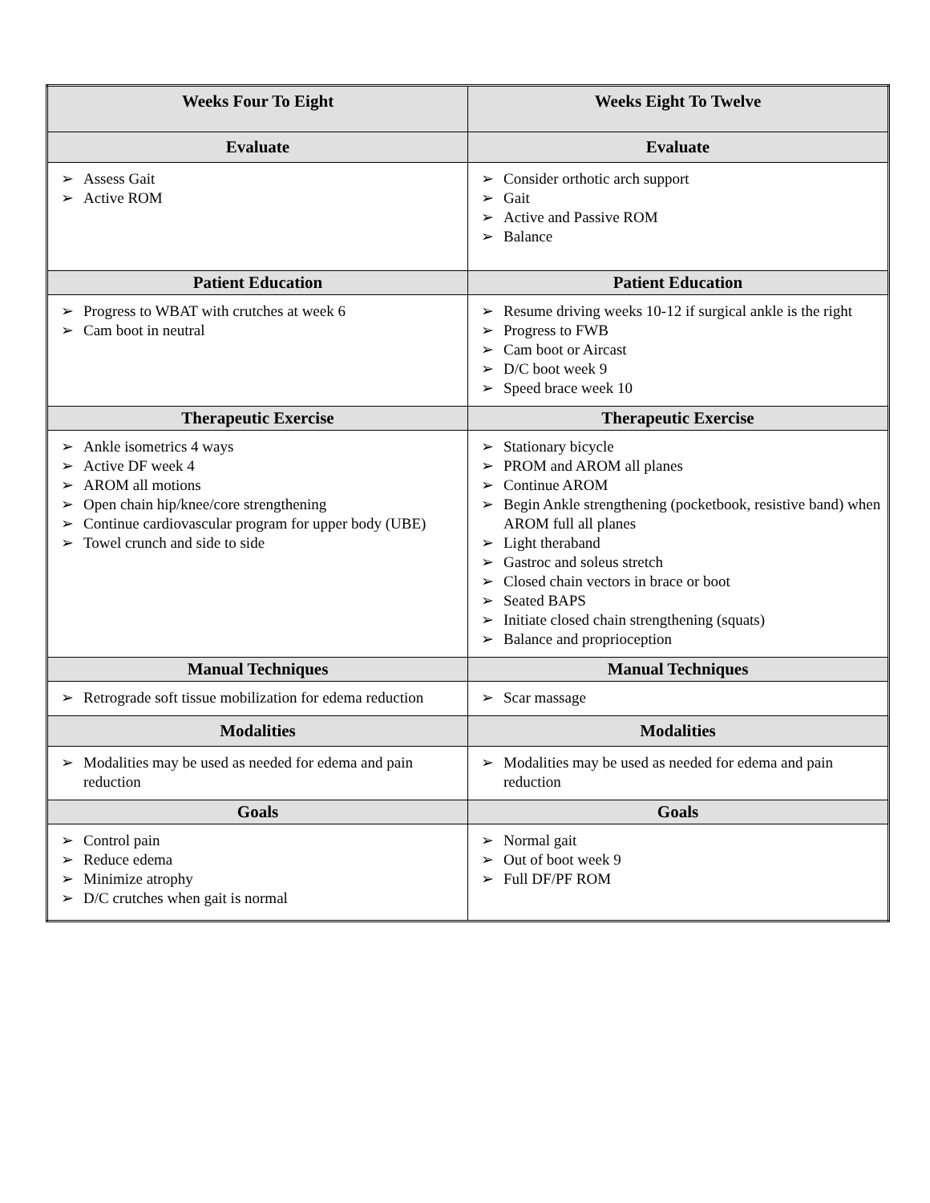| Weeks Four To Eight | Weeks Eight To Twelve |
| --- | --- |
| Evaluate | Evaluate |
| ➢ Assess Gait ➢ Active ROM | ➢ Consider orthotic arch support ➢ Gait ➢ Active and Passive ROM ➢ Balance |
| Patient Education | Patient Education |
| ➢ Progress to WBAT with crutches at week 6 ➢ Cam boot in neutral | ➢ Resume driving weeks 10-12 if surgical ankle is the right ➢ Progress to FWB ➢ Cam boot or Aircast ➢ D/C boot week 9 ➢ Speed brace week 10 |
| Therapeutic Exercise | Therapeutic Exercise |
| ➢ Ankle isometrics 4 ways ➢ Active DF week 4 ➢ AROM all motions ➢ Open chain hip/knee/core strengthening ➢ Continue cardiovascular program for upper body (UBE) ➢ Towel crunch and side to side | ➢ Stationary bicycle ➢ PROM and AROM all planes ➢ Continue AROM ➢ Begin Ankle strengthening (pocketbook, resistive band) when AROM full all planes ➢ Light theraband ➢ Gastroc and soleus stretch ➢ Closed chain vectors in brace or boot ➢ Seated BAPS ➢ Initiate closed chain strengthening (squats) ➢ Balance and proprioception |
| Manual Techniques | Manual Techniques |
| ➢ Retrograde soft tissue mobilization for edema reduction | ➢ Scar massage |
| Modalities | Modalities |
| ➢ Modalities may be used as needed for edema and pain reduction | ➢ Modalities may be used as needed for edema and pain reduction |
| Goals | Goals |
| ➢ Control pain ➢ Reduce edema ➢ Minimize atrophy ➢ D/C crutches when gait is normal | ➢ Normal gait ➢ Out of boot week 9 ➢ Full DF/PF ROM |